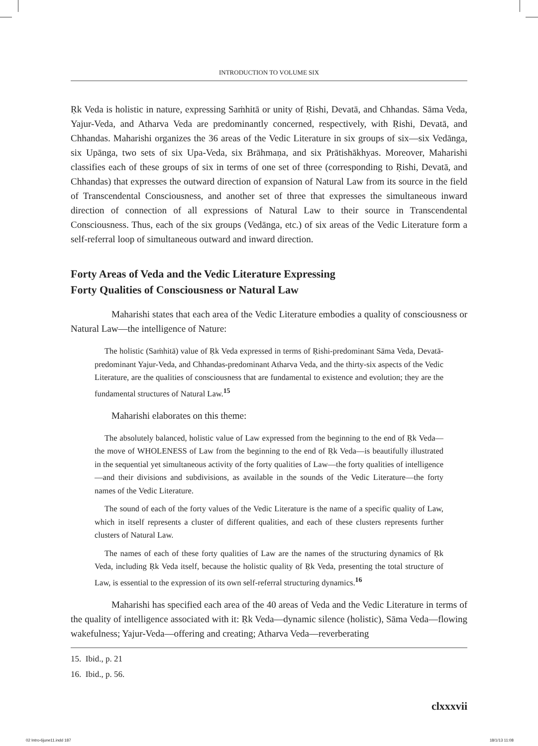INTRODUCTION TO VOLUME SIX
Ṛk Veda is holistic in nature, expressing Saṁhitā or unity of Ṛishi, Devatā, and Chhandas. Sāma Veda, Yajur-Veda, and Atharva Veda are predominantly concerned, respectively, with Ṛishi, Devatā, and Chhandas. Maharishi organizes the 36 areas of the Vedic Literature in six groups of six—six Vedānga, six Upānga, two sets of six Upa-Veda, six Brāhmaṇa, and six Prātishākhyas. Moreover, Maharishi classifies each of these groups of six in terms of one set of three (corresponding to Ṛishi, Devatā, and Chhandas) that expresses the outward direction of expansion of Natural Law from its source in the field of Transcendental Consciousness, and another set of three that expresses the simultaneous inward direction of connection of all expressions of Natural Law to their source in Transcendental Consciousness. Thus, each of the six groups (Vedānga, etc.) of six areas of the Vedic Literature form a self-referral loop of simultaneous outward and inward direction.
Forty Areas of Veda and the Vedic Literature Expressing
Forty Qualities of Consciousness or Natural Law
Maharishi states that each area of the Vedic Literature embodies a quality of consciousness or Natural Law—the intelligence of Nature:
The holistic (Saṁhitā) value of Ṛk Veda expressed in terms of Ṛishi-predominant Sāma Veda, Devatā-predominant Yajur-Veda, and Chhandas-predominant Atharva Veda, and the thirty-six aspects of the Vedic Literature, are the qualities of consciousness that are fundamental to existence and evolution; they are the fundamental structures of Natural Law.<sup>15</sup>
Maharishi elaborates on this theme:
The absolutely balanced, holistic value of Law expressed from the beginning to the end of Ṛk Veda—the move of WHOLENESS of Law from the beginning to the end of Ṛk Veda—is beautifully illustrated in the sequential yet simultaneous activity of the forty qualities of Law—the forty qualities of intelligence—and their divisions and subdivisions, as available in the sounds of the Vedic Literature—the forty names of the Vedic Literature.
The sound of each of the forty values of the Vedic Literature is the name of a specific quality of Law, which in itself represents a cluster of different qualities, and each of these clusters represents further clusters of Natural Law.
The names of each of these forty qualities of Law are the names of the structuring dynamics of Ṛk Veda, including Ṛk Veda itself, because the holistic quality of Ṛk Veda, presenting the total structure of Law, is essential to the expression of its own self-referral structuring dynamics.<sup>16</sup>
Maharishi has specified each area of the 40 areas of Veda and the Vedic Literature in terms of the quality of intelligence associated with it: Ṛk Veda—dynamic silence (holistic), Sāma Veda—flowing wakefulness; Yajur-Veda—offering and creating; Atharva Veda—reverberating
15. Ibid., p. 21
16. Ibid., p. 56.
clxxxvii
02 Intro-6june11.indd 187 18/1/13 11:08